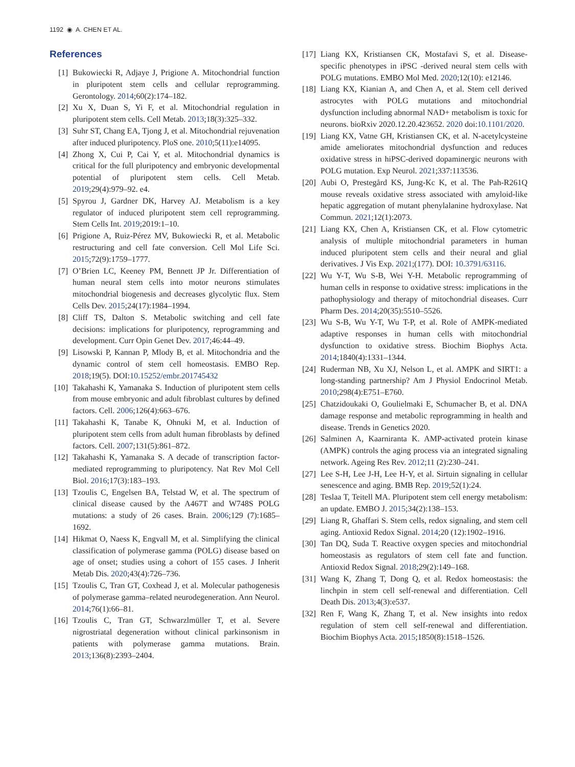1192 ◉ A. CHEN ET AL.
References
[1] Bukowiecki R, Adjaye J, Prigione A. Mitochondrial function in pluripotent stem cells and cellular reprogramming. Gerontology. 2014;60(2):174–182.
[2] Xu X, Duan S, Yi F, et al. Mitochondrial regulation in pluripotent stem cells. Cell Metab. 2013;18(3):325–332.
[3] Suhr ST, Chang EA, Tjong J, et al. Mitochondrial rejuvenation after induced pluripotency. PloS one. 2010;5(11):e14095.
[4] Zhong X, Cui P, Cai Y, et al. Mitochondrial dynamics is critical for the full pluripotency and embryonic developmental potential of pluripotent stem cells. Cell Metab. 2019;29(4):979–92. e4.
[5] Spyrou J, Gardner DK, Harvey AJ. Metabolism is a key regulator of induced pluripotent stem cell reprogramming. Stem Cells Int. 2019;2019:1–10.
[6] Prigione A, Ruiz-Pérez MV, Bukowiecki R, et al. Metabolic restructuring and cell fate conversion. Cell Mol Life Sci. 2015;72(9):1759–1777.
[7] O’Brien LC, Keeney PM, Bennett JP Jr. Differentiation of human neural stem cells into motor neurons stimulates mitochondrial biogenesis and decreases glycolytic flux. Stem Cells Dev. 2015;24(17):1984–1994.
[8] Cliff TS, Dalton S. Metabolic switching and cell fate decisions: implications for pluripotency, reprogramming and development. Curr Opin Genet Dev. 2017;46:44–49.
[9] Lisowski P, Kannan P, Mlody B, et al. Mitochondria and the dynamic control of stem cell homeostasis. EMBO Rep. 2018;19(5). DOI:10.15252/embr.201745432
[10] Takahashi K, Yamanaka S. Induction of pluripotent stem cells from mouse embryonic and adult fibroblast cultures by defined factors. Cell. 2006;126(4):663–676.
[11] Takahashi K, Tanabe K, Ohnuki M, et al. Induction of pluripotent stem cells from adult human fibroblasts by defined factors. Cell. 2007;131(5):861–872.
[12] Takahashi K, Yamanaka S. A decade of transcription factor-mediated reprogramming to pluripotency. Nat Rev Mol Cell Biol. 2016;17(3):183–193.
[13] Tzoulis C, Engelsen BA, Telstad W, et al. The spectrum of clinical disease caused by the A467T and W748S POLG mutations: a study of 26 cases. Brain. 2006;129 (7):1685–1692.
[14] Hikmat O, Naess K, Engvall M, et al. Simplifying the clinical classification of polymerase gamma (POLG) disease based on age of onset; studies using a cohort of 155 cases. J Inherit Metab Dis. 2020;43(4):726–736.
[15] Tzoulis C, Tran GT, Coxhead J, et al. Molecular pathogenesis of polymerase gamma–related neurodegeneration. Ann Neurol. 2014;76(1):66–81.
[16] Tzoulis C, Tran GT, Schwarzlmüller T, et al. Severe nigrostriatal degeneration without clinical parkinsonism in patients with polymerase gamma mutations. Brain. 2013;136(8):2393–2404.
[17] Liang KX, Kristiansen CK, Mostafavi S, et al. Disease-specific phenotypes in iPSC -derived neural stem cells with POLG mutations. EMBO Mol Med. 2020;12(10): e12146.
[18] Liang KX, Kianian A, and Chen A, et al. Stem cell derived astrocytes with POLG mutations and mitochondrial dysfunction including abnormal NAD+ metabolism is toxic for neurons. bioRxiv 2020.12.20.423652. 2020 doi:10.1101/2020.
[19] Liang KX, Vatne GH, Kristiansen CK, et al. N-acetylcysteine amide ameliorates mitochondrial dysfunction and reduces oxidative stress in hiPSC-derived dopaminergic neurons with POLG mutation. Exp Neurol. 2021;337:113536.
[20] Aubi O, Prestegård KS, Jung-Kc K, et al. The Pah-R261Q mouse reveals oxidative stress associated with amyloid-like hepatic aggregation of mutant phenylalanine hydroxylase. Nat Commun. 2021;12(1):2073.
[21] Liang KX, Chen A, Kristiansen CK, et al. Flow cytometric analysis of multiple mitochondrial parameters in human induced pluripotent stem cells and their neural and glial derivatives. J Vis Exp. 2021;(177). DOI: 10.3791/63116.
[22] Wu Y-T, Wu S-B, Wei Y-H. Metabolic reprogramming of human cells in response to oxidative stress: implications in the pathophysiology and therapy of mitochondrial diseases. Curr Pharm Des. 2014;20(35):5510–5526.
[23] Wu S-B, Wu Y-T, Wu T-P, et al. Role of AMPK-mediated adaptive responses in human cells with mitochondrial dysfunction to oxidative stress. Biochim Biophys Acta. 2014;1840(4):1331–1344.
[24] Ruderman NB, Xu XJ, Nelson L, et al. AMPK and SIRT1: a long-standing partnership? Am J Physiol Endocrinol Metab. 2010;298(4):E751–E760.
[25] Chatzidoukaki O, Goulielmaki E, Schumacher B, et al. DNA damage response and metabolic reprogramming in health and disease. Trends in Genetics 2020.
[26] Salminen A, Kaarniranta K. AMP-activated protein kinase (AMPK) controls the aging process via an integrated signaling network. Ageing Res Rev. 2012;11 (2):230–241.
[27] Lee S-H, Lee J-H, Lee H-Y, et al. Sirtuin signaling in cellular senescence and aging. BMB Rep. 2019;52(1):24.
[28] Teslaa T, Teitell MA. Pluripotent stem cell energy metabolism: an update. EMBO J. 2015;34(2):138–153.
[29] Liang R, Ghaffari S. Stem cells, redox signaling, and stem cell aging. Antioxid Redox Signal. 2014;20 (12):1902–1916.
[30] Tan DQ, Suda T. Reactive oxygen species and mitochondrial homeostasis as regulators of stem cell fate and function. Antioxid Redox Signal. 2018;29(2):149–168.
[31] Wang K, Zhang T, Dong Q, et al. Redox homeostasis: the linchpin in stem cell self-renewal and differentiation. Cell Death Dis. 2013;4(3):e537.
[32] Ren F, Wang K, Zhang T, et al. New insights into redox regulation of stem cell self-renewal and differentiation. Biochim Biophys Acta. 2015;1850(8):1518–1526.